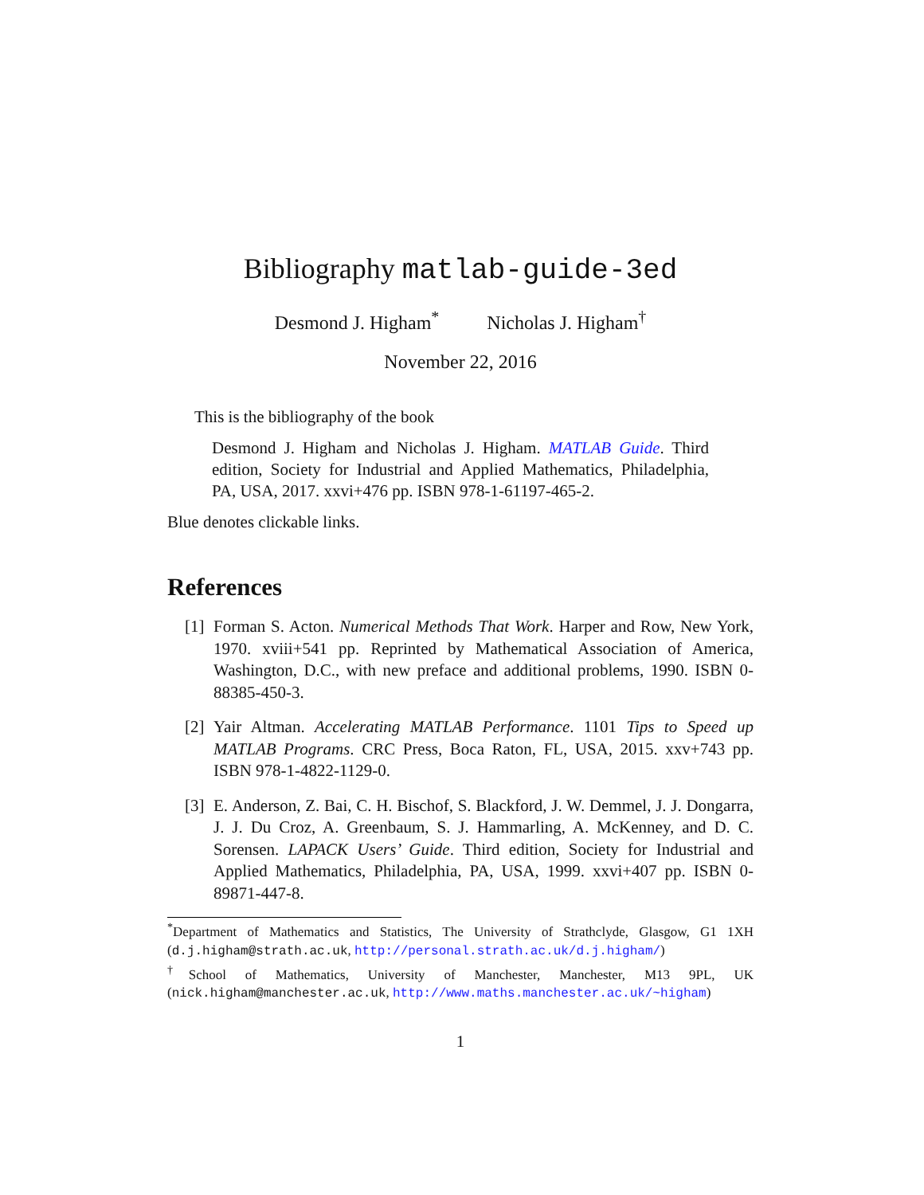Bibliography matlab-guide-3ed
Desmond J. Higham<sup>*</sup> Nicholas J. Higham<sup>†</sup>
November 22, 2016
This is the bibliography of the book
Desmond J. Higham and Nicholas J. Higham. MATLAB Guide. Third edition, Society for Industrial and Applied Mathematics, Philadelphia, PA, USA, 2017. xxvi+476 pp. ISBN 978-1-61197-465-2.
Blue denotes clickable links.
References
[1] Forman S. Acton. Numerical Methods That Work. Harper and Row, New York, 1970. xviii+541 pp. Reprinted by Mathematical Association of America, Washington, D.C., with new preface and additional problems, 1990. ISBN 0-88385-450-3.
[2] Yair Altman. Accelerating MATLAB Performance. 1101 Tips to Speed up MATLAB Programs. CRC Press, Boca Raton, FL, USA, 2015. xxv+743 pp. ISBN 978-1-4822-1129-0.
[3] E. Anderson, Z. Bai, C. H. Bischof, S. Blackford, J. W. Demmel, J. J. Dongarra, J. J. Du Croz, A. Greenbaum, S. J. Hammarling, A. McKenney, and D. C. Sorensen. LAPACK Users’ Guide. Third edition, Society for Industrial and Applied Mathematics, Philadelphia, PA, USA, 1999. xxvi+407 pp. ISBN 0-89871-447-8.
<sup>*</sup> Department of Mathematics and Statistics, The University of Strathclyde, Glasgow, G1 1XH (d.j.higham@strath.ac.uk, http://personal.strath.ac.uk/d.j.higham/)
<sup>†</sup> School of Mathematics, University of Manchester, Manchester, M13 9PL, UK (nick.higham@manchester.ac.uk, http://www.maths.manchester.ac.uk/~higham)
1